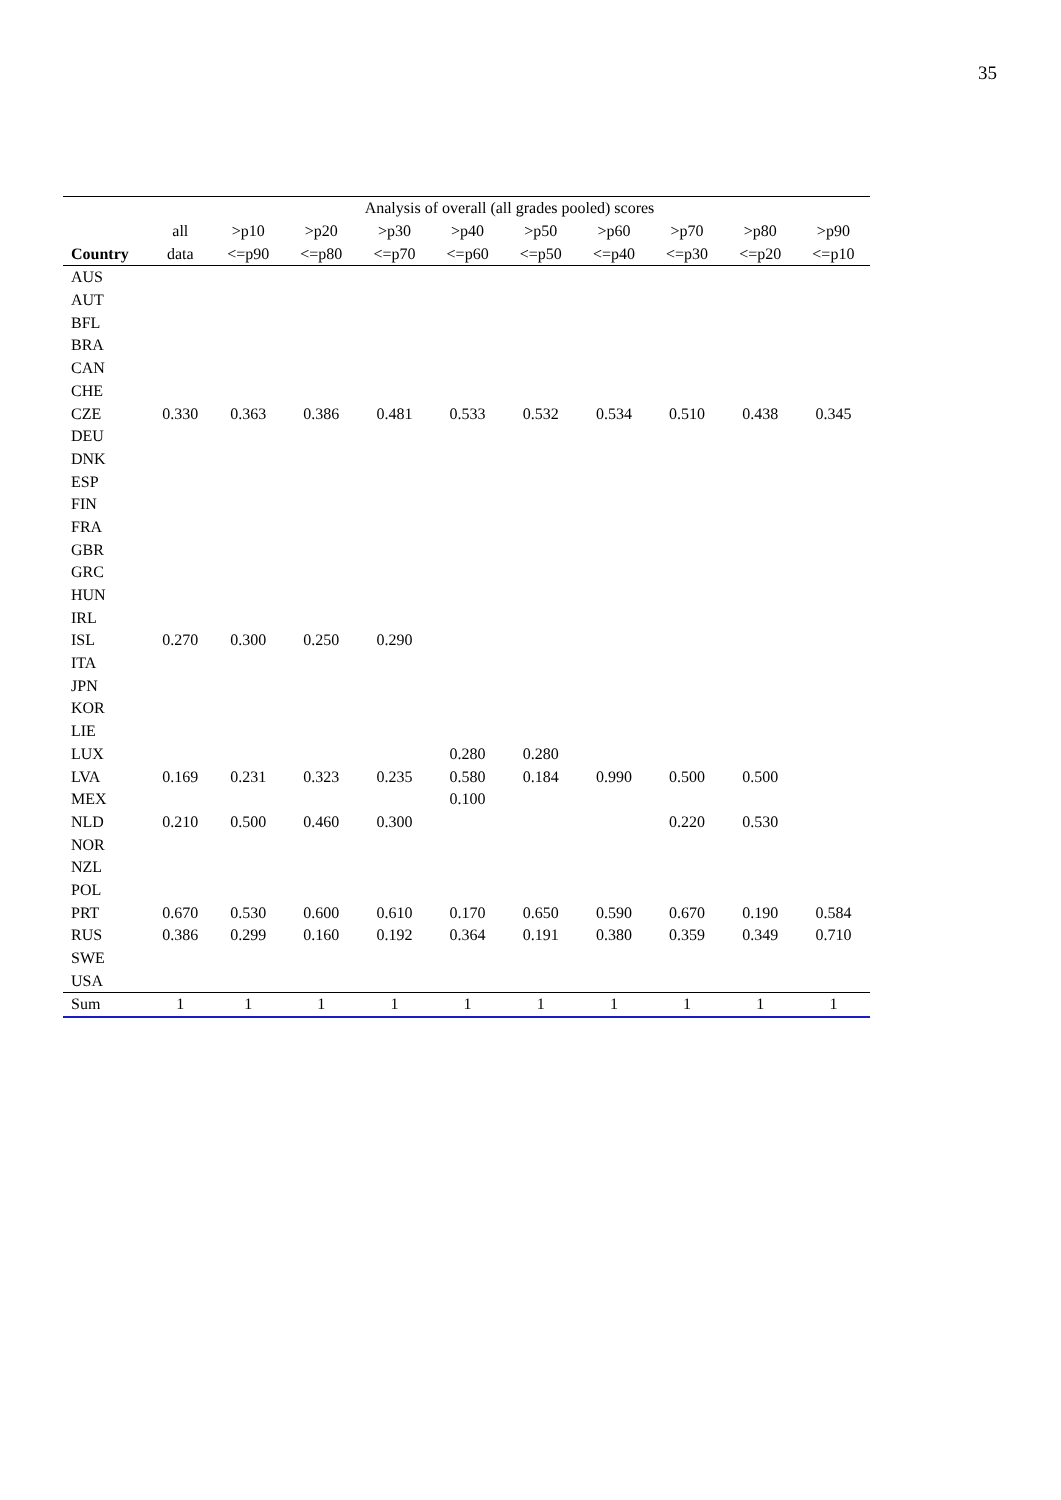35
| | Analysis of overall (all grades pooled) scores | | | | | | | | | |
| | all | >p10 | >p20 | >p30 | >p40 | >p50 | >p60 | >p70 | >p80 | >p90 |
| Country | data | <=p90 | <=p80 | <=p70 | <=p60 | <=p50 | <=p40 | <=p30 | <=p20 | <=p10 |
| AUS | | | | | | | | | | |
| AUT | | | | | | | | | | |
| BFL | | | | | | | | | | |
| BRA | | | | | | | | | | |
| CAN | | | | | | | | | | |
| CHE | | | | | | | | | | |
| CZE | 0.330 | 0.363 | 0.386 | 0.481 | 0.533 | 0.532 | 0.534 | 0.510 | 0.438 | 0.345 |
| DEU | | | | | | | | | | |
| DNK | | | | | | | | | | |
| ESP | | | | | | | | | | |
| FIN | | | | | | | | | | |
| FRA | | | | | | | | | | |
| GBR | | | | | | | | | | |
| GRC | | | | | | | | | | |
| HUN | | | | | | | | | | |
| IRL | | | | | | | | | | |
| ISL | 0.270 | 0.300 | 0.250 | 0.290 | | | | | | |
| ITA | | | | | | | | | | |
| JPN | | | | | | | | | | |
| KOR | | | | | | | | | | |
| LIE | | | | | | | | | | |
| LUX | | | | | 0.280 | 0.280 | | | | |
| LVA | 0.169 | 0.231 | 0.323 | 0.235 | 0.580 | 0.184 | 0.990 | 0.500 | 0.500 | |
| MEX | | | | | 0.100 | | | | | |
| NLD | 0.210 | 0.500 | 0.460 | 0.300 | | | | 0.220 | 0.530 | |
| NOR | | | | | | | | | | |
| NZL | | | | | | | | | | |
| POL | | | | | | | | | | |
| PRT | 0.670 | 0.530 | 0.600 | 0.610 | 0.170 | 0.650 | 0.590 | 0.670 | 0.190 | 0.584 |
| RUS | 0.386 | 0.299 | 0.160 | 0.192 | 0.364 | 0.191 | 0.380 | 0.359 | 0.349 | 0.710 |
| SWE | | | | | | | | | | |
| USA | | | | | | | | | | |
| Sum | 1 | 1 | 1 | 1 | 1 | 1 | 1 | 1 | 1 | 1 |